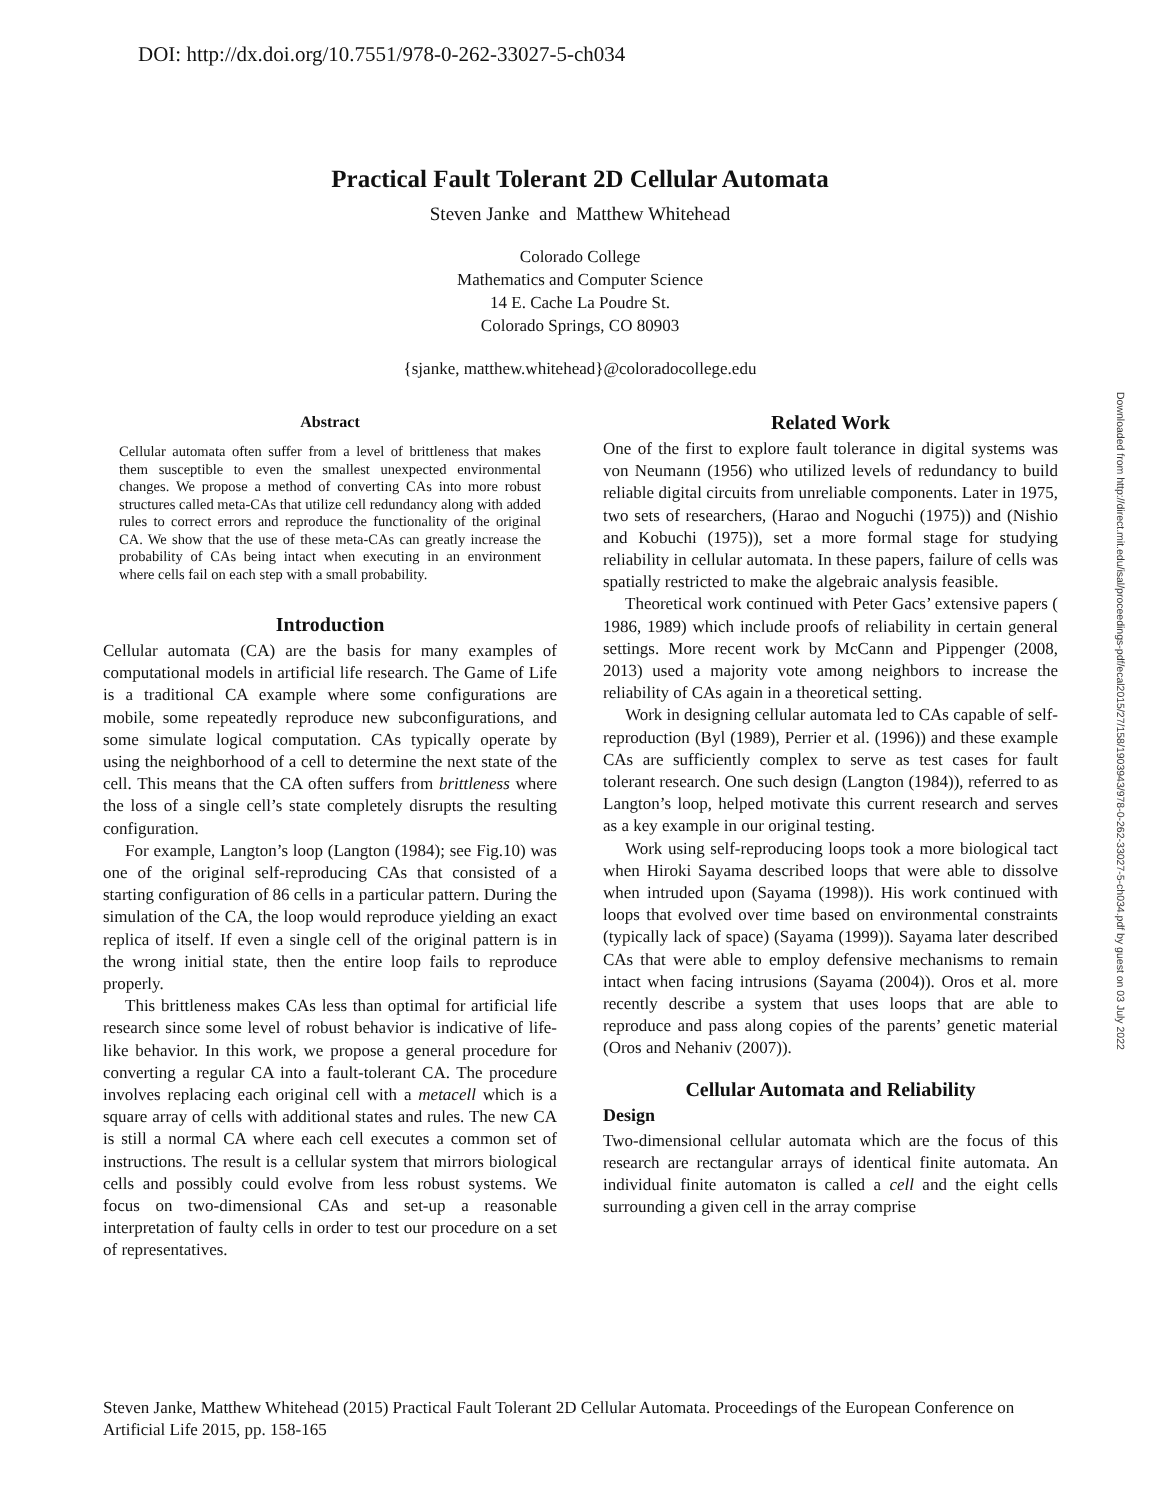DOI: http://dx.doi.org/10.7551/978-0-262-33027-5-ch034
Practical Fault Tolerant 2D Cellular Automata
Steven Janke and Matthew Whitehead
Colorado College
Mathematics and Computer Science
14 E. Cache La Poudre St.
Colorado Springs, CO 80903
{sjanke, matthew.whitehead}@coloradocollege.edu
Abstract
Cellular automata often suffer from a level of brittleness that makes them susceptible to even the smallest unexpected environmental changes. We propose a method of converting CAs into more robust structures called meta-CAs that utilize cell redundancy along with added rules to correct errors and reproduce the functionality of the original CA. We show that the use of these meta-CAs can greatly increase the probability of CAs being intact when executing in an environment where cells fail on each step with a small probability.
Introduction
Cellular automata (CA) are the basis for many examples of computational models in artificial life research. The Game of Life is a traditional CA example where some configurations are mobile, some repeatedly reproduce new subconfigurations, and some simulate logical computation. CAs typically operate by using the neighborhood of a cell to determine the next state of the cell. This means that the CA often suffers from brittleness where the loss of a single cell’s state completely disrupts the resulting configuration.
For example, Langton’s loop (Langton (1984); see Fig.10) was one of the original self-reproducing CAs that consisted of a starting configuration of 86 cells in a particular pattern. During the simulation of the CA, the loop would reproduce yielding an exact replica of itself. If even a single cell of the original pattern is in the wrong initial state, then the entire loop fails to reproduce properly.
This brittleness makes CAs less than optimal for artificial life research since some level of robust behavior is indicative of life-like behavior. In this work, we propose a general procedure for converting a regular CA into a fault-tolerant CA. The procedure involves replacing each original cell with a metacell which is a square array of cells with additional states and rules. The new CA is still a normal CA where each cell executes a common set of instructions. The result is a cellular system that mirrors biological cells and possibly could evolve from less robust systems. We focus on two-dimensional CAs and set-up a reasonable interpretation of faulty cells in order to test our procedure on a set of representatives.
Related Work
One of the first to explore fault tolerance in digital systems was von Neumann (1956) who utilized levels of redundancy to build reliable digital circuits from unreliable components. Later in 1975, two sets of researchers, (Harao and Noguchi (1975)) and (Nishio and Kobuchi (1975)), set a more formal stage for studying reliability in cellular automata. In these papers, failure of cells was spatially restricted to make the algebraic analysis feasible.
Theoretical work continued with Peter Gacs’ extensive papers ( 1986, 1989) which include proofs of reliability in certain general settings. More recent work by McCann and Pippenger (2008, 2013) used a majority vote among neighbors to increase the reliability of CAs again in a theoretical setting.
Work in designing cellular automata led to CAs capable of self-reproduction (Byl (1989), Perrier et al. (1996)) and these example CAs are sufficiently complex to serve as test cases for fault tolerant research. One such design (Langton (1984)), referred to as Langton’s loop, helped motivate this current research and serves as a key example in our original testing.
Work using self-reproducing loops took a more biological tact when Hiroki Sayama described loops that were able to dissolve when intruded upon (Sayama (1998)). His work continued with loops that evolved over time based on environmental constraints (typically lack of space) (Sayama (1999)). Sayama later described CAs that were able to employ defensive mechanisms to remain intact when facing intrusions (Sayama (2004)). Oros et al. more recently describe a system that uses loops that are able to reproduce and pass along copies of the parents’ genetic material (Oros and Nehaniv (2007)).
Cellular Automata and Reliability
Design
Two-dimensional cellular automata which are the focus of this research are rectangular arrays of identical finite automata. An individual finite automaton is called a cell and the eight cells surrounding a given cell in the array comprise
Downloaded from http://direct.mit.edu/isal/proceedings-pdf/ecal2015/27/158/1903943/978-0-262-33027-5-ch034.pdf by guest on 03 July 2022
Steven Janke, Matthew Whitehead (2015) Practical Fault Tolerant 2D Cellular Automata. Proceedings of the European Conference on Artificial Life 2015, pp. 158-165